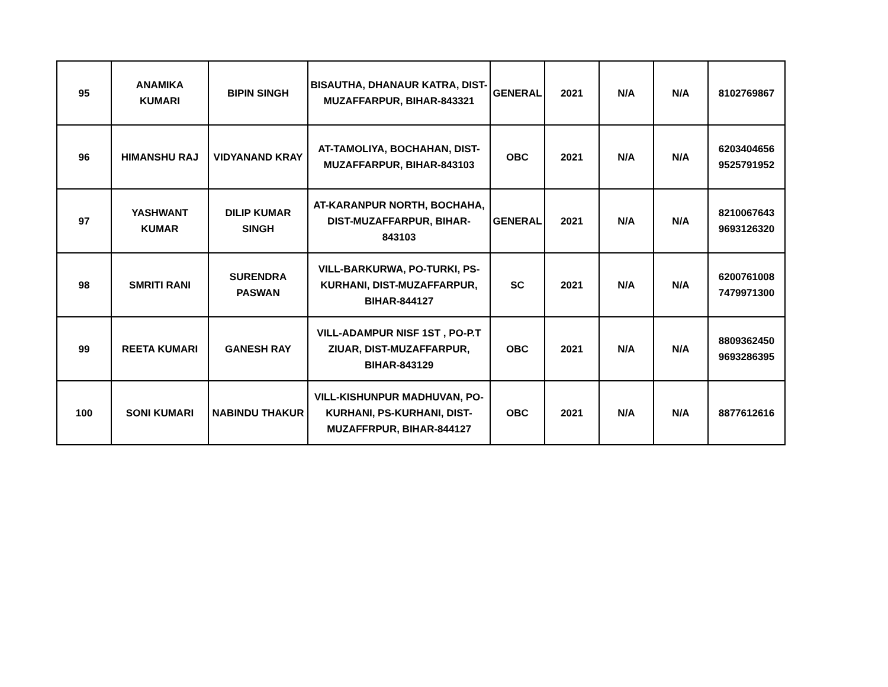| 95 | ANAMIKA KUMARI | BIPIN SINGH | BISAUTHA, DHANAUR KATRA, DIST- MUZAFFARPUR, BIHAR-843321 | GENERAL | 2021 | N/A | N/A | 8102769867 |
| 96 | HIMANSHU RAJ | VIDYANAND KRAY | AT-TAMOLIYA, BOCHAHAN, DIST- MUZAFFARPUR, BIHAR-843103 | OBC | 2021 | N/A | N/A | 6203404656 9525791952 |
| 97 | YASHWANT KUMAR | DILIP KUMAR SINGH | AT-KARANPUR NORTH, BOCHAHA, DIST-MUZAFFARPUR, BIHAR- 843103 | GENERAL | 2021 | N/A | N/A | 8210067643 9693126320 |
| 98 | SMRITI RANI | SURENDRA PASWAN | VILL-BARKURWA, PO-TURKI, PS- KURHANI, DIST-MUZAFFARPUR, BIHAR-844127 | SC | 2021 | N/A | N/A | 6200761008 7479971300 |
| 99 | REETA KUMARI | GANESH RAY | VILL-ADAMPUR NISF 1ST , PO-P.T ZIUAR, DIST-MUZAFFARPUR, BIHAR-843129 | OBC | 2021 | N/A | N/A | 8809362450 9693286395 |
| 100 | SONI KUMARI | NABINDU THAKUR | VILL-KISHUNPUR MADHUVAN, PO- KURHANI, PS-KURHANI, DIST- MUZAFFRPUR, BIHAR-844127 | OBC | 2021 | N/A | N/A | 8877612616 |